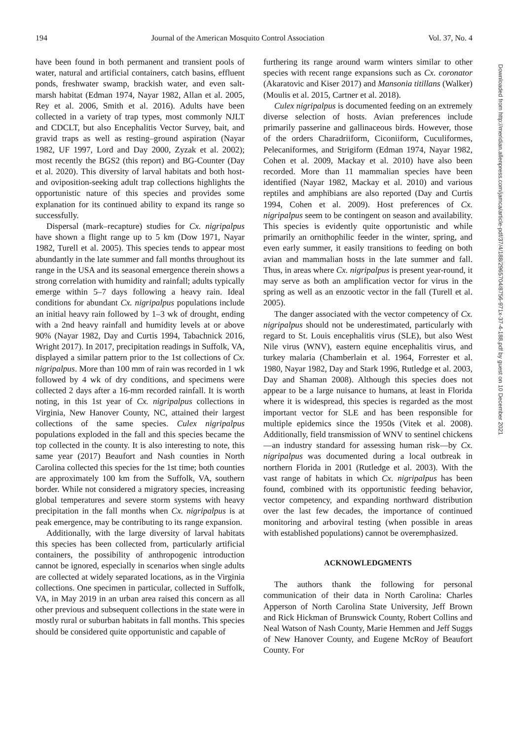194 Journal of the American Mosquito Control Association Vol. 37, No. 4
have been found in both permanent and transient pools of water, natural and artificial containers, catch basins, effluent ponds, freshwater swamp, brackish water, and even salt-marsh habitat (Edman 1974, Nayar 1982, Allan et al. 2005, Rey et al. 2006, Smith et al. 2016). Adults have been collected in a variety of trap types, most commonly NJLT and CDCLT, but also Encephalitis Vector Survey, bait, and gravid traps as well as resting–ground aspiration (Nayar 1982, UF 1997, Lord and Day 2000, Zyzak et al. 2002); most recently the BGS2 (this report) and BG-Counter (Day et al. 2020). This diversity of larval habitats and both host- and oviposition-seeking adult trap collections highlights the opportunistic nature of this species and provides some explanation for its continued ability to expand its range so successfully.
Dispersal (mark–recapture) studies for Cx. nigripalpus have shown a flight range up to 5 km (Dow 1971, Nayar 1982, Turell et al. 2005). This species tends to appear most abundantly in the late summer and fall months throughout its range in the USA and its seasonal emergence therein shows a strong correlation with humidity and rainfall; adults typically emerge within 5–7 days following a heavy rain. Ideal conditions for abundant Cx. nigripalpus populations include an initial heavy rain followed by 1–3 wk of drought, ending with a 2nd heavy rainfall and humidity levels at or above 90% (Nayar 1982, Day and Curtis 1994, Tabachnick 2016, Wright 2017). In 2017, precipitation readings in Suffolk, VA, displayed a similar pattern prior to the 1st collections of Cx. nigripalpus. More than 100 mm of rain was recorded in 1 wk followed by 4 wk of dry conditions, and specimens were collected 2 days after a 16-mm recorded rainfall. It is worth noting, in this 1st year of Cx. nigripalpus collections in Virginia, New Hanover County, NC, attained their largest collections of the same species. Culex nigripalpus populations exploded in the fall and this species became the top collected in the county. It is also interesting to note, this same year (2017) Beaufort and Nash counties in North Carolina collected this species for the 1st time; both counties are approximately 100 km from the Suffolk, VA, southern border. While not considered a migratory species, increasing global temperatures and severe storm systems with heavy precipitation in the fall months when Cx. nigripalpus is at peak emergence, may be contributing to its range expansion.
Additionally, with the large diversity of larval habitats this species has been collected from, particularly artificial containers, the possibility of anthropogenic introduction cannot be ignored, especially in scenarios when single adults are collected at widely separated locations, as in the Virginia collections. One specimen in particular, collected in Suffolk, VA, in May 2019 in an urban area raised this concern as all other previous and subsequent collections in the state were in mostly rural or suburban habitats in fall months. This species should be considered quite opportunistic and capable of
furthering its range around warm winters similar to other species with recent range expansions such as Cx. coronator (Akaratovic and Kiser 2017) and Mansonia titillans (Walker) (Moulis et al. 2015, Cartner et al. 2018).
Culex nigripalpus is documented feeding on an extremely diverse selection of hosts. Avian preferences include primarily passerine and gallinaceous birds. However, those of the orders Charadriiform, Ciconiiform, Cuculiformes, Pelecaniformes, and Strigiform (Edman 1974, Nayar 1982, Cohen et al. 2009, Mackay et al. 2010) have also been recorded. More than 11 mammalian species have been identified (Nayar 1982, Mackay et al. 2010) and various reptiles and amphibians are also reported (Day and Curtis 1994, Cohen et al. 2009). Host preferences of Cx. nigripalpus seem to be contingent on season and availability. This species is evidently quite opportunistic and while primarily an ornithophilic feeder in the winter, spring, and even early summer, it easily transitions to feeding on both avian and mammalian hosts in the late summer and fall. Thus, in areas where Cx. nigripalpus is present year-round, it may serve as both an amplification vector for virus in the spring as well as an enzootic vector in the fall (Turell et al. 2005).
The danger associated with the vector competency of Cx. nigripalpus should not be underestimated, particularly with regard to St. Louis encephalitis virus (SLE), but also West Nile virus (WNV), eastern equine encephalitis virus, and turkey malaria (Chamberlain et al. 1964, Forrester et al. 1980, Nayar 1982, Day and Stark 1996, Rutledge et al. 2003, Day and Shaman 2008). Although this species does not appear to be a large nuisance to humans, at least in Florida where it is widespread, this species is regarded as the most important vector for SLE and has been responsible for multiple epidemics since the 1950s (Vitek et al. 2008). Additionally, field transmission of WNV to sentinel chickens—an industry standard for assessing human risk—by Cx. nigripalpus was documented during a local outbreak in northern Florida in 2001 (Rutledge et al. 2003). With the vast range of habitats in which Cx. nigripalpus has been found, combined with its opportunistic feeding behavior, vector competency, and expanding northward distribution over the last few decades, the importance of continued monitoring and arboviral testing (when possible in areas with established populations) cannot be overemphasized.
ACKNOWLEDGMENTS
The authors thank the following for personal communication of their data in North Carolina: Charles Apperson of North Carolina State University, Jeff Brown and Rick Hickman of Brunswick County, Robert Collins and Neal Watson of Nash County, Marie Hemmen and Jeff Suggs of New Hanover County, and Eugene McRoy of Beaufort County. For
Downloaded from http://meridian.allenpress.com/jamca/article-pdf/37/4/188/2965704/8756-971x-37-4-188.pdf by guest on 10 December 2021